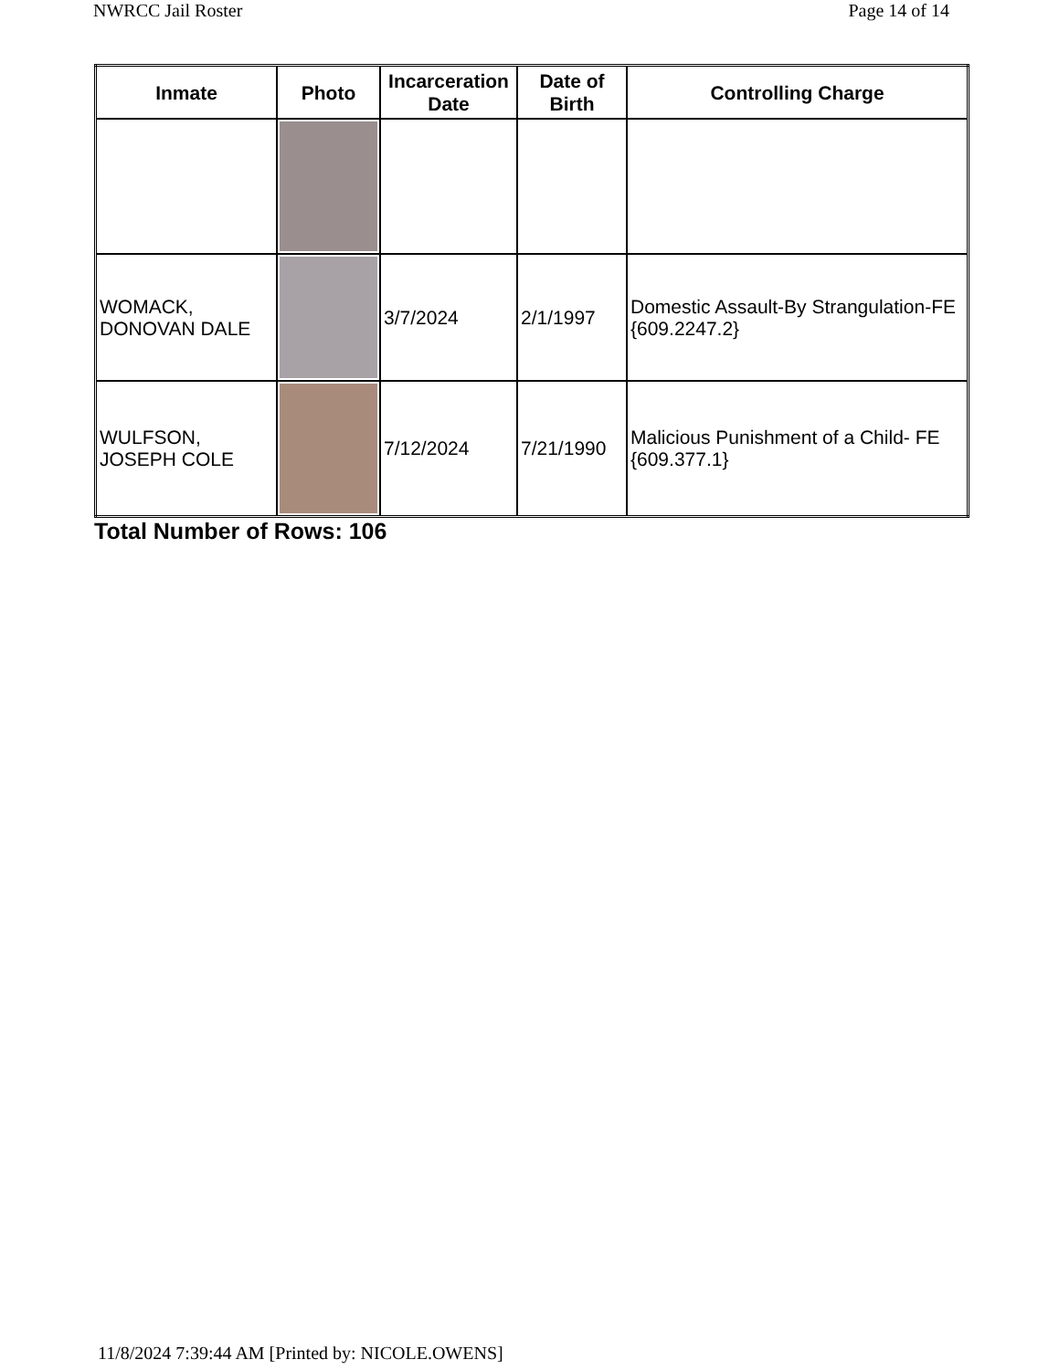NWRCC Jail Roster Page 14 of 14
| Inmate | Photo | Incarceration Date | Date of Birth | Controlling Charge |
| --- | --- | --- | --- | --- |
| WOMACK, DONOVAN DALE | | 3/7/2024 | 2/1/1997 | Domestic Assault-By Strangulation-FE {609.2247.2} |
| WULFSON, JOSEPH COLE | | 7/12/2024 | 7/21/1990 | Malicious Punishment of a Child- FE {609.377.1} |
Total Number of Rows: 106
11/8/2024 7:39:44 AM [Printed by: NICOLE.OWENS]